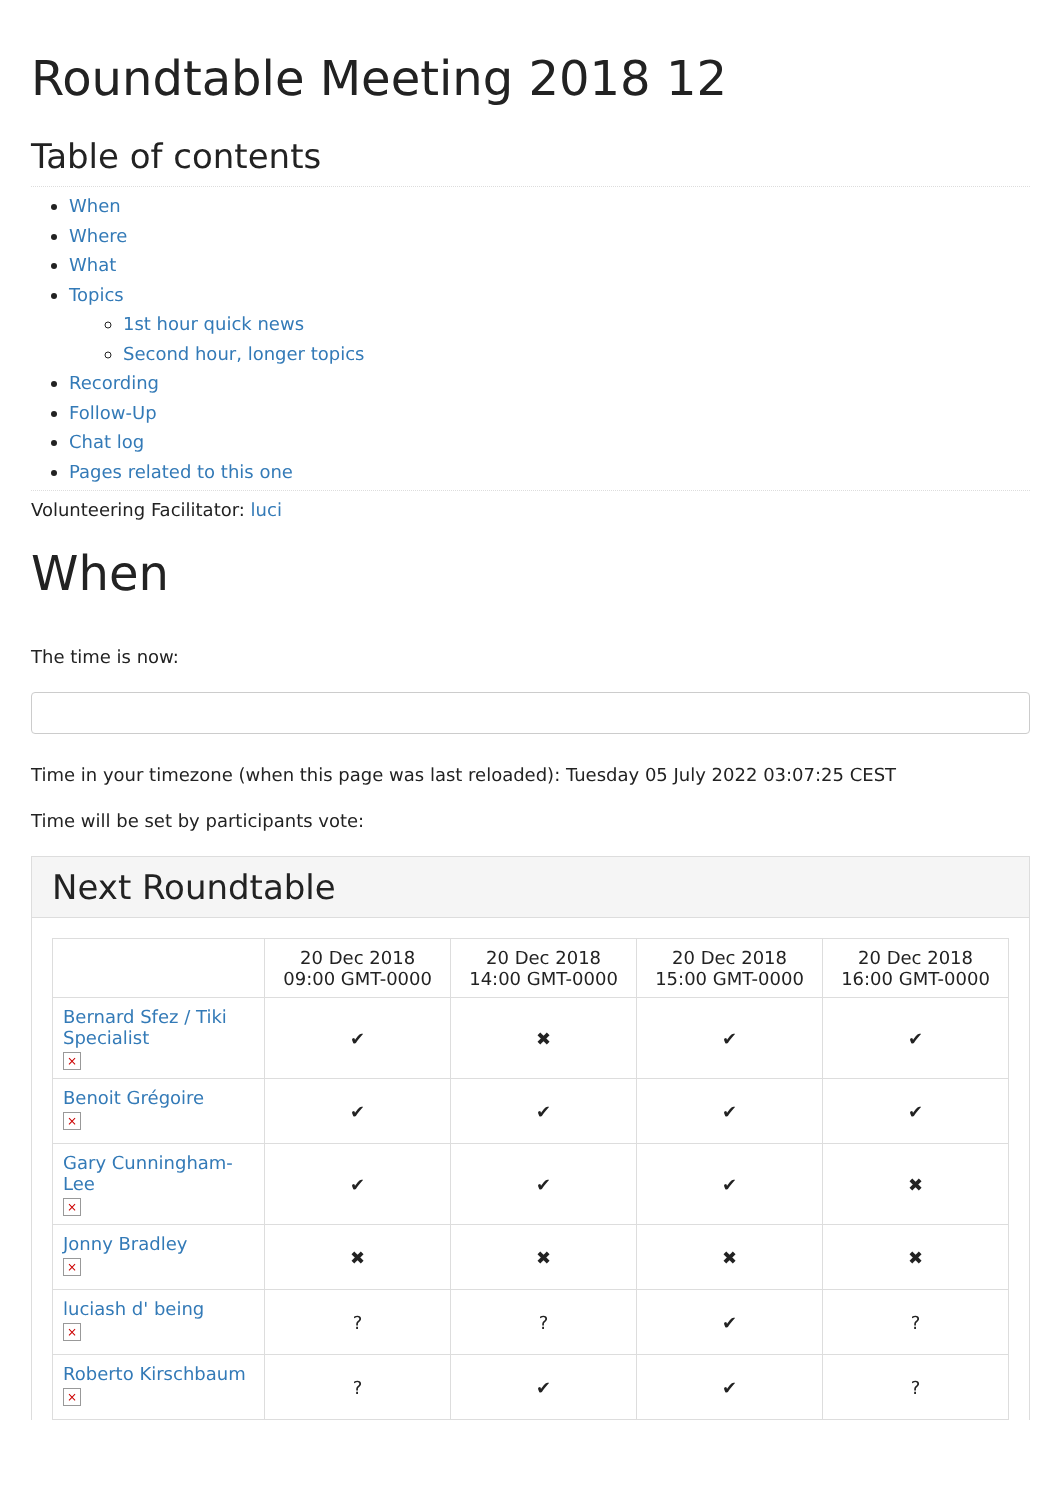Roundtable Meeting 2018 12
Table of contents
When
Where
What
Topics
1st hour quick news
Second hour, longer topics
Recording
Follow-Up
Chat log
Pages related to this one
Volunteering Facilitator: luci
When
The time is now:
Time in your timezone (when this page was last reloaded): Tuesday 05 July 2022 03:07:25 CEST
Time will be set by participants vote:
Next Roundtable
| | 20 Dec 2018 09:00 GMT-0000 | 20 Dec 2018 14:00 GMT-0000 | 20 Dec 2018 15:00 GMT-0000 | 20 Dec 2018 16:00 GMT-0000 |
| --- | --- | --- | --- | --- |
| Bernard Sfez / Tiki Specialist × | ✔ | ✖ | ✔ | ✔ |
| Benoit Grégoire × | ✔ | ✔ | ✔ | ✔ |
| Gary Cunningham-Lee × | ✔ | ✔ | ✔ | ✖ |
| Jonny Bradley × | ✖ | ✖ | ✖ | ✖ |
| luciash d' being × | ? | ? | ✔ | ? |
| Roberto Kirschbaum × | ? | ✔ | ✔ | ? |